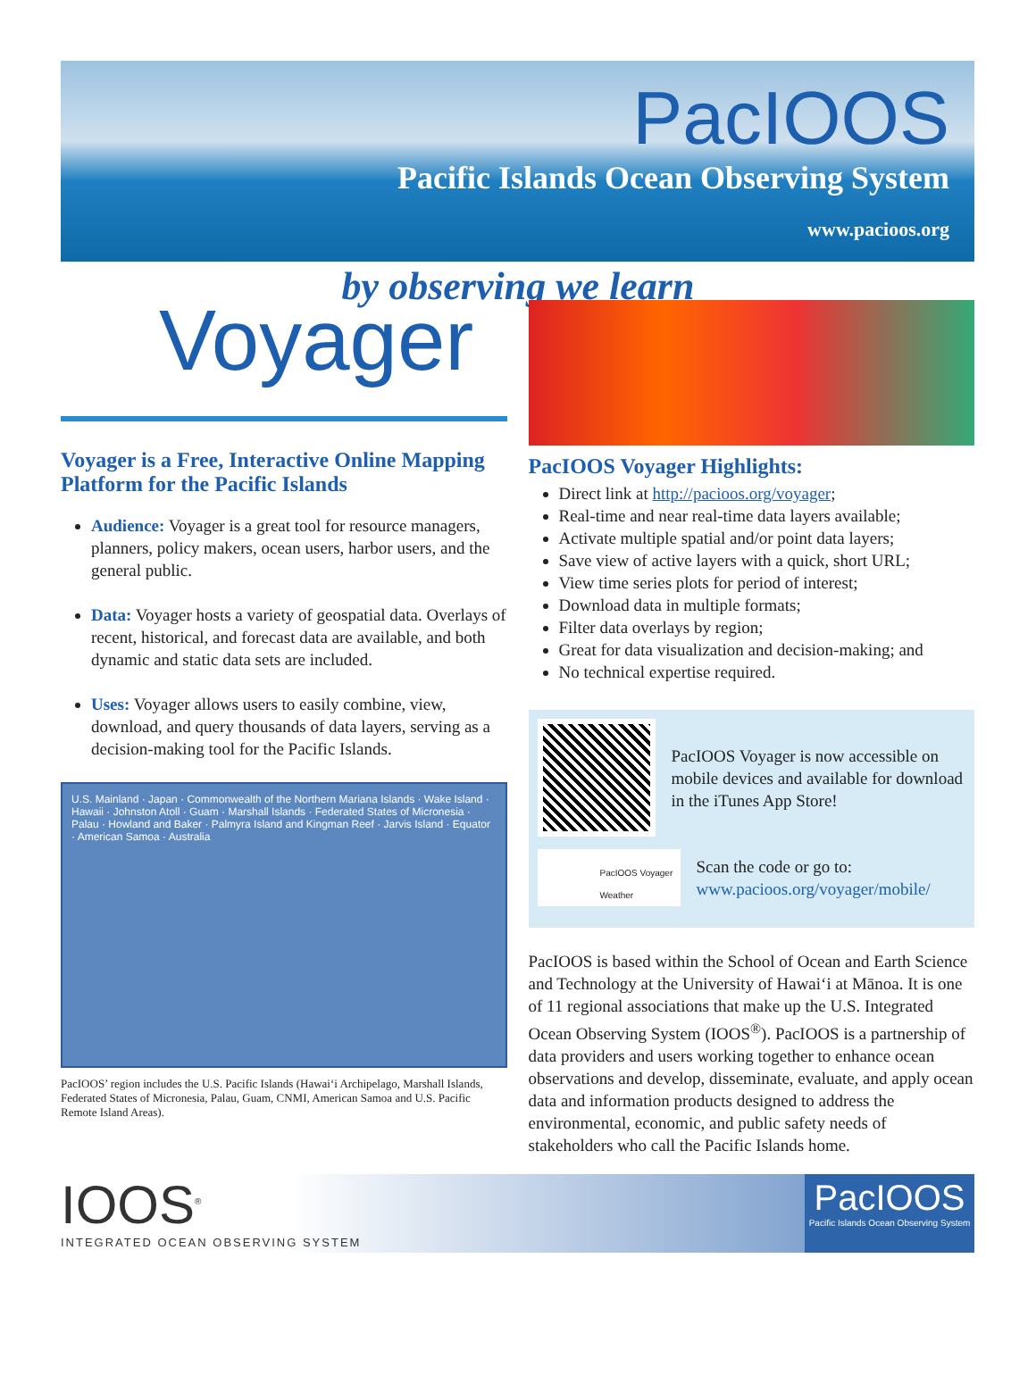PacIOOS
Pacific Islands Ocean Observing System
www.pacioos.org
by observing we learn
Voyager
Voyager is a Free, Interactive Online Mapping Platform for the Pacific Islands
Audience: Voyager is a great tool for resource managers, planners, policy makers, ocean users, harbor users, and the general public.
Data: Voyager hosts a variety of geospatial data. Overlays of recent, historical, and forecast data are available, and both dynamic and static data sets are included.
Uses: Voyager allows users to easily combine, view, download, and query thousands of data layers, serving as a decision-making tool for the Pacific Islands.
U.S. Mainland · Japan · Commonwealth of the Northern Mariana Islands · Wake Island · Hawaii · Johnston Atoll · Guam · Marshall Islands · Federated States of Micronesia · Palau · Howland and Baker · Palmyra Island and Kingman Reef · Jarvis Island · Equator · American Samoa · Australia
PacIOOS’ region includes the U.S. Pacific Islands (Hawai‘i Archipelago, Marshall Islands, Federated States of Micronesia, Palau, Guam, CNMI, American Samoa and U.S. Pacific Remote Island Areas).
PacIOOS Voyager Highlights:
Direct link at http://pacioos.org/voyager;
Real-time and near real-time data layers available;
Activate multiple spatial and/or point data layers;
Save view of active layers with a quick, short URL;
View time series plots for period of interest;
Download data in multiple formats;
Filter data overlays by region;
Great for data visualization and decision-making; and
No technical expertise required.
PacIOOS Voyager is now accessible on mobile devices and available for download in the iTunes App Store!
PacIOOS Voyager
Weather
Scan the code or go to:
www.pacioos.org/voyager/mobile/
PacIOOS is based within the School of Ocean and Earth Science and Technology at the University of Hawai‘i at Mānoa. It is one of 11 regional associations that make up the U.S. Integrated Ocean Observing System (IOOS<sup>®</sup>). PacIOOS is a partnership of data providers and users working together to enhance ocean observations and develop, disseminate, evaluate, and apply ocean data and information products designed to address the environmental, economic, and public safety needs of stakeholders who call the Pacific Islands home.
IOOS<sup>®</sup>
INTEGRATED OCEAN OBSERVING SYSTEM
PacIOOS
Pacific Islands Ocean Observing System